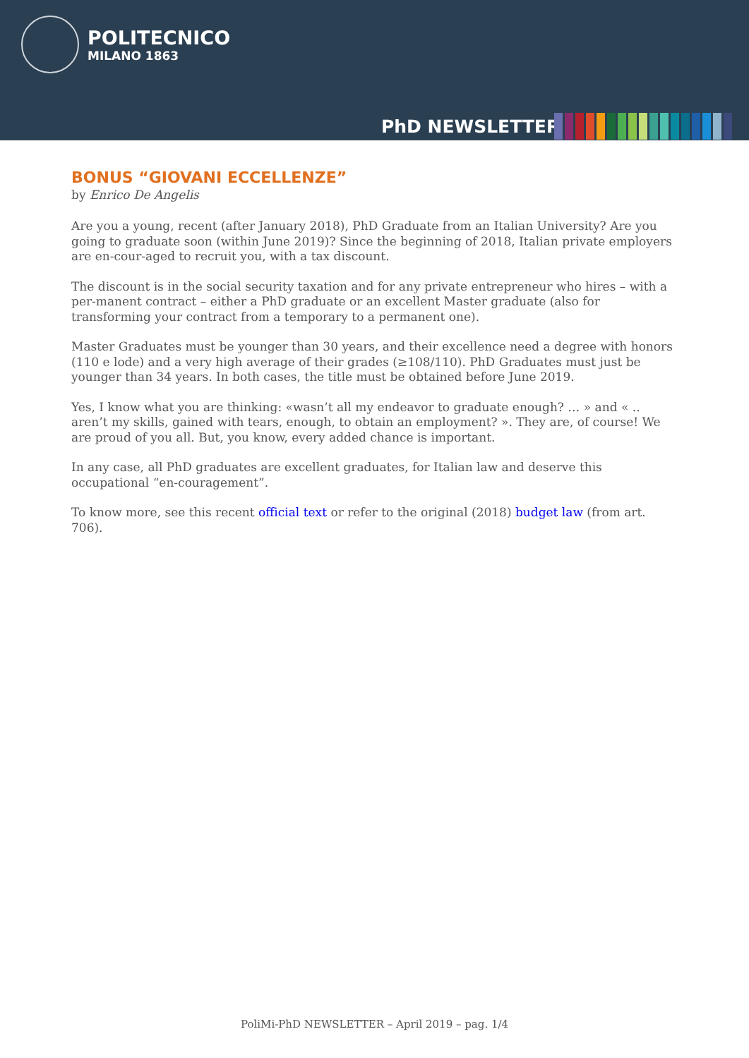POLITECNICO
MILANO 1863
PhD NEWSLETTER
BONUS “GIOVANI ECCELLENZE”
by Enrico De Angelis
Are you a young, recent (after January 2018), PhD Graduate from an Italian University? Are you going to graduate soon (within June 2019)? Since the beginning of 2018, Italian private employers are en-cour-aged to recruit you, with a tax discount.
The discount is in the social security taxation and for any private entrepreneur who hires – with a per-manent contract – either a PhD graduate or an excellent Master graduate (also for transforming your contract from a temporary to a permanent one).
Master Graduates must be younger than 30 years, and their excellence need a degree with honors (110 e lode) and a very high average of their grades (≥108/110). PhD Graduates must just be younger than 34 years. In both cases, the title must be obtained before June 2019.
Yes, I know what you are thinking: «wasn’t all my endeavor to graduate enough? … » and « .. aren’t my skills, gained with tears, enough, to obtain an employment? ». They are, of course! We are proud of you all. But, you know, every added chance is important.
In any case, all PhD graduates are excellent graduates, for Italian law and deserve this occupational “en-couragement”.
To know more, see this recent official text or refer to the original (2018) budget law (from art. 706).
PoliMi-PhD NEWSLETTER – April 2019 – pag. 1/4